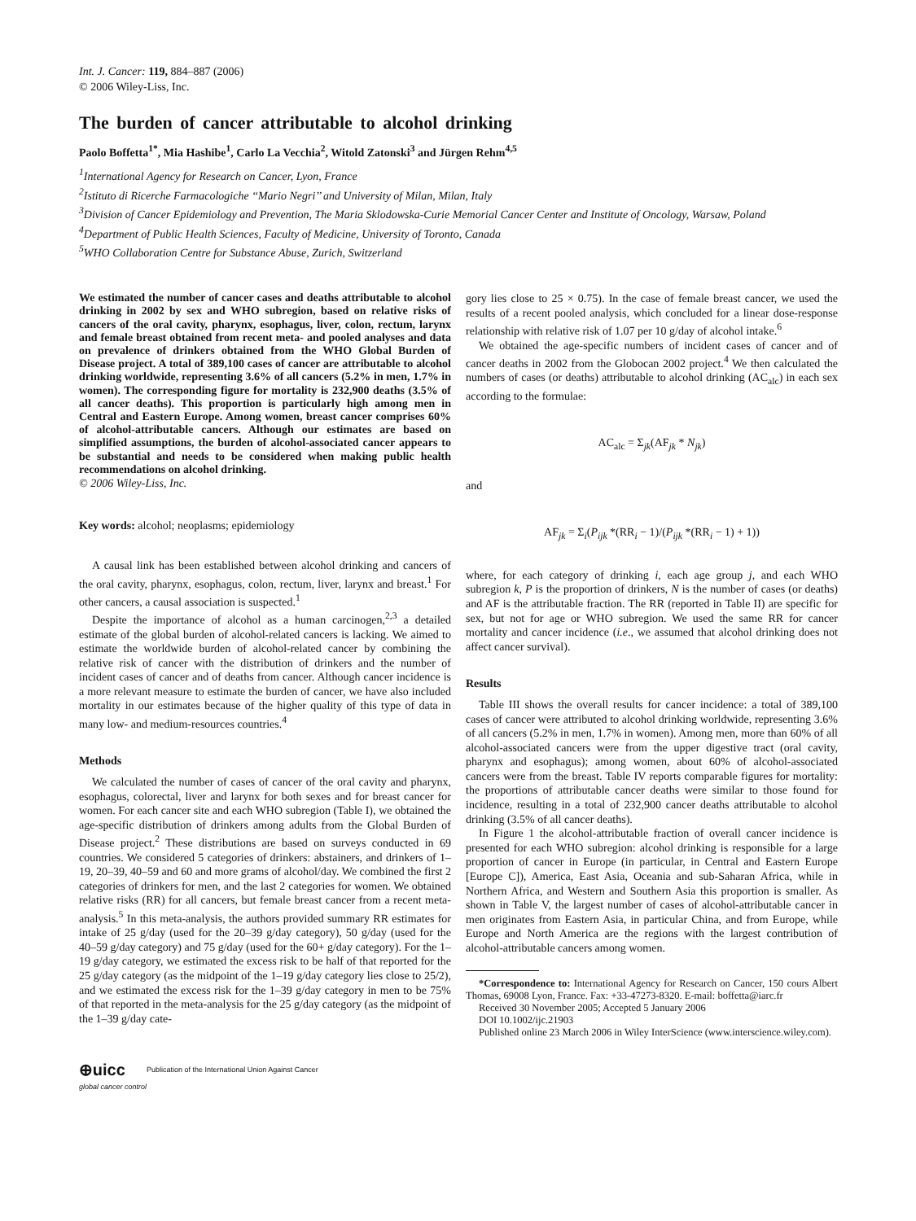Int. J. Cancer: 119, 884–887 (2006)
© 2006 Wiley-Liss, Inc.
The burden of cancer attributable to alcohol drinking
Paolo Boffetta<sup>1*</sup>, Mia Hashibe<sup>1</sup>, Carlo La Vecchia<sup>2</sup>, Witold Zatonski<sup>3</sup> and Jürgen Rehm<sup>4,5</sup>
<sup>1</sup> International Agency for Research on Cancer, Lyon, France
<sup>2</sup> Istituto di Ricerche Farmacologiche ‘‘Mario Negri’’ and University of Milan, Milan, Italy
<sup>3</sup> Division of Cancer Epidemiology and Prevention, The Maria Sklodowska-Curie Memorial Cancer Center and Institute of Oncology, Warsaw, Poland
<sup>4</sup> Department of Public Health Sciences, Faculty of Medicine, University of Toronto, Canada
<sup>5</sup> WHO Collaboration Centre for Substance Abuse, Zurich, Switzerland
We estimated the number of cancer cases and deaths attributable to alcohol drinking in 2002 by sex and WHO subregion, based on relative risks of cancers of the oral cavity, pharynx, esophagus, liver, colon, rectum, larynx and female breast obtained from recent meta- and pooled analyses and data on prevalence of drinkers obtained from the WHO Global Burden of Disease project. A total of 389,100 cases of cancer are attributable to alcohol drinking worldwide, representing 3.6% of all cancers (5.2% in men, 1.7% in women). The corresponding figure for mortality is 232,900 deaths (3.5% of all cancer deaths). This proportion is particularly high among men in Central and Eastern Europe. Among women, breast cancer comprises 60% of alcohol-attributable cancers. Although our estimates are based on simplified assumptions, the burden of alcohol-associated cancer appears to be substantial and needs to be considered when making public health recommendations on alcohol drinking.
© 2006 Wiley-Liss, Inc.
Key words: alcohol; neoplasms; epidemiology
A causal link has been established between alcohol drinking and cancers of the oral cavity, pharynx, esophagus, colon, rectum, liver, larynx and breast.<sup>1</sup> For other cancers, a causal association is suspected.<sup>1</sup>
Despite the importance of alcohol as a human carcinogen,<sup>2,3</sup> a detailed estimate of the global burden of alcohol-related cancers is lacking. We aimed to estimate the worldwide burden of alcohol-related cancer by combining the relative risk of cancer with the distribution of drinkers and the number of incident cases of cancer and of deaths from cancer. Although cancer incidence is a more relevant measure to estimate the burden of cancer, we have also included mortality in our estimates because of the higher quality of this type of data in many low- and medium-resources countries.<sup>4</sup>
Methods
We calculated the number of cases of cancer of the oral cavity and pharynx, esophagus, colorectal, liver and larynx for both sexes and for breast cancer for women. For each cancer site and each WHO subregion (Table I), we obtained the age-specific distribution of drinkers among adults from the Global Burden of Disease project.<sup>2</sup> These distributions are based on surveys conducted in 69 countries. We considered 5 categories of drinkers: abstainers, and drinkers of 1–19, 20–39, 40–59 and 60 and more grams of alcohol/day. We combined the first 2 categories of drinkers for men, and the last 2 categories for women. We obtained relative risks (RR) for all cancers, but female breast cancer from a recent meta-analysis.<sup>5</sup> In this meta-analysis, the authors provided summary RR estimates for intake of 25 g/day (used for the 20–39 g/day category), 50 g/day (used for the 40–59 g/day category) and 75 g/day (used for the 60+ g/day category). For the 1–19 g/day category, we estimated the excess risk to be half of that reported for the 25 g/day category (as the midpoint of the 1–19 g/day category lies close to 25/2), and we estimated the excess risk for the 1–39 g/day category in men to be 75% of that reported in the meta-analysis for the 25 g/day category (as the midpoint of the 1–39 g/day cate-
gory lies close to 25 × 0.75). In the case of female breast cancer, we used the results of a recent pooled analysis, which concluded for a linear dose-response relationship with relative risk of 1.07 per 10 g/day of alcohol intake.<sup>6</sup>
We obtained the age-specific numbers of incident cases of cancer and of cancer deaths in 2002 from the Globocan 2002 project.<sup>4</sup> We then calculated the numbers of cases (or deaths) attributable to alcohol drinking (AC<sub>alc</sub>) in each sex according to the formulae:
AC<sub>alc</sub> = Σ<sub>jk</sub>(AF<sub>jk</sub> * N<sub>jk</sub>)
and
AF<sub>jk</sub> = Σ<sub>i</sub>(P<sub>ijk</sub> *(RR<sub>i</sub> − 1)/(P<sub>ijk</sub> *(RR<sub>i</sub> − 1) + 1))
where, for each category of drinking i, each age group j, and each WHO subregion k, P is the proportion of drinkers, N is the number of cases (or deaths) and AF is the attributable fraction. The RR (reported in Table II) are specific for sex, but not for age or WHO subregion. We used the same RR for cancer mortality and cancer incidence (i.e., we assumed that alcohol drinking does not affect cancer survival).
Results
Table III shows the overall results for cancer incidence: a total of 389,100 cases of cancer were attributed to alcohol drinking worldwide, representing 3.6% of all cancers (5.2% in men, 1.7% in women). Among men, more than 60% of all alcohol-associated cancers were from the upper digestive tract (oral cavity, pharynx and esophagus); among women, about 60% of alcohol-associated cancers were from the breast. Table IV reports comparable figures for mortality: the proportions of attributable cancer deaths were similar to those found for incidence, resulting in a total of 232,900 cancer deaths attributable to alcohol drinking (3.5% of all cancer deaths).
In Figure 1 the alcohol-attributable fraction of overall cancer incidence is presented for each WHO subregion: alcohol drinking is responsible for a large proportion of cancer in Europe (in particular, in Central and Eastern Europe [Europe C]), America, East Asia, Oceania and sub-Saharan Africa, while in Northern Africa, and Western and Southern Asia this proportion is smaller. As shown in Table V, the largest number of cases of alcohol-attributable cancer in men originates from Eastern Asia, in particular China, and from Europe, while Europe and North America are the regions with the largest contribution of alcohol-attributable cancers among women.
*Correspondence to: International Agency for Research on Cancer, 150 cours Albert Thomas, 69008 Lyon, France. Fax: +33-47273-8320. E-mail: boffetta@iarc.fr
Received 30 November 2005; Accepted 5 January 2006
DOI 10.1002/ijc.21903
Published online 23 March 2006 in Wiley InterScience (www.interscience.wiley.com).
⊕uicc
global cancer control
Publication of the International Union Against Cancer